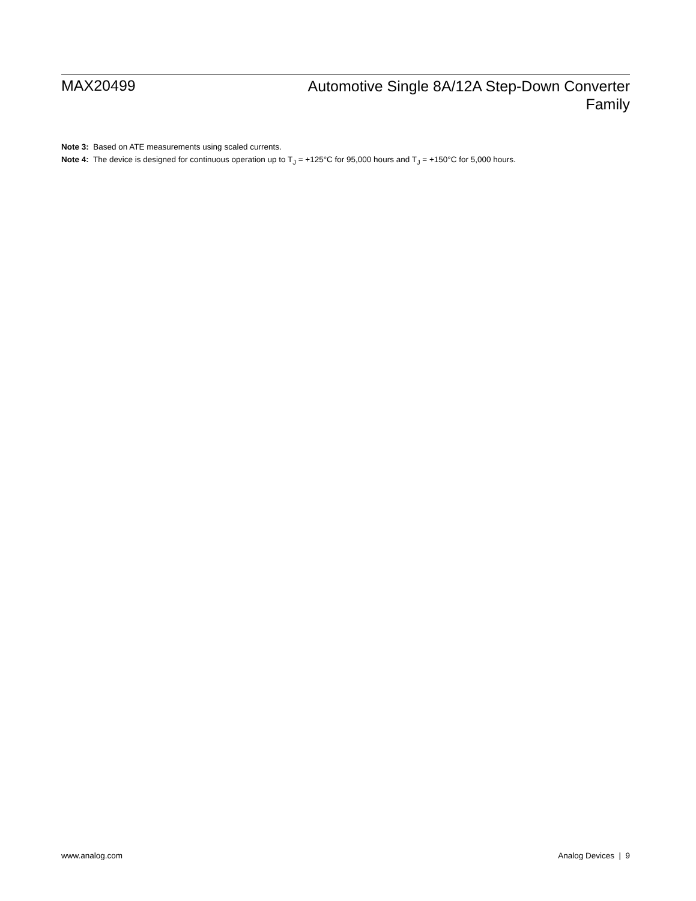MAX20499
Automotive Single 8A/12A Step-Down Converter
Family
Note 3: Based on ATE measurements using scaled currents.
Note 4: The device is designed for continuous operation up to T<sub>J</sub> = +125°C for 95,000 hours and T<sub>J</sub> = +150°C for 5,000 hours.
www.analog.com Analog Devices | 9